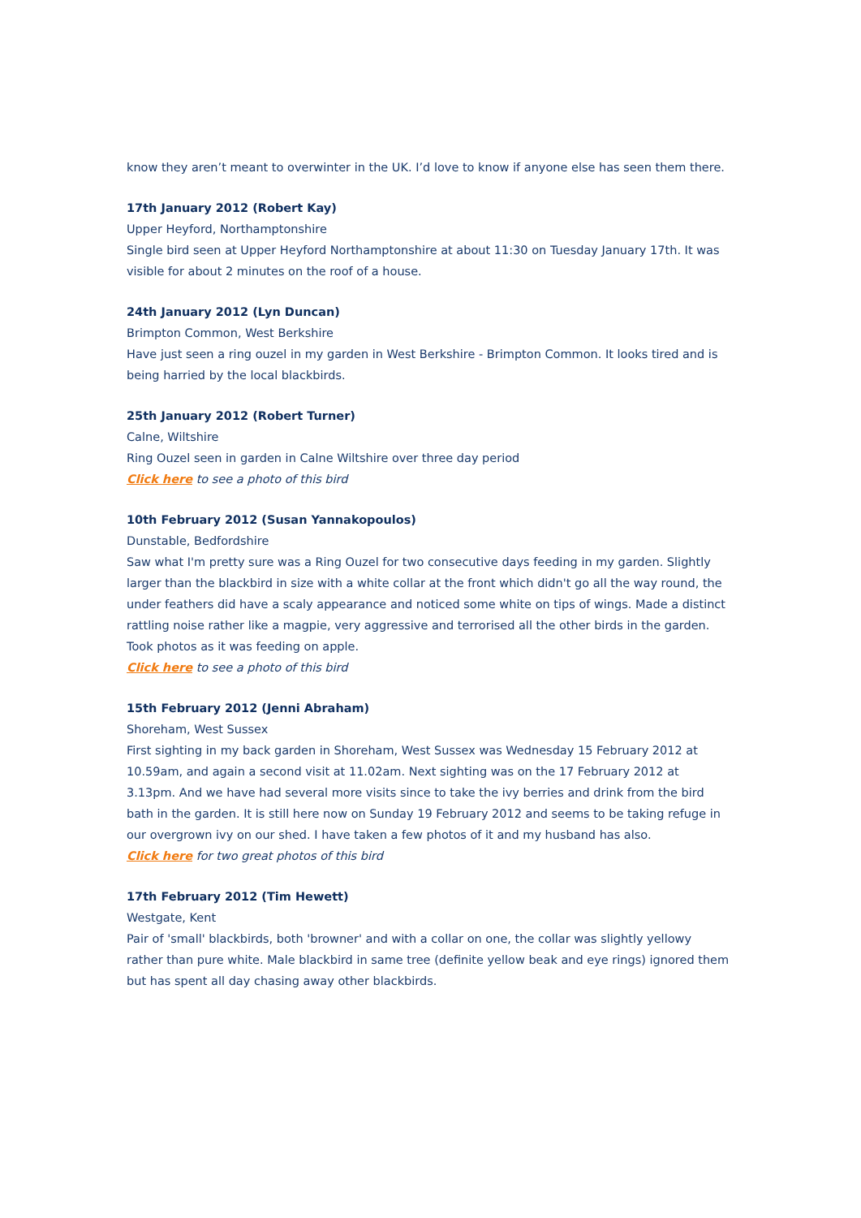know they aren’t meant to overwinter in the UK. I’d love to know if anyone else has seen them there.
17th January 2012 (Robert Kay)
Upper Heyford, Northamptonshire
Single bird seen at Upper Heyford Northamptonshire at about 11:30 on Tuesday January 17th. It was visible for about 2 minutes on the roof of a house.
24th January 2012 (Lyn Duncan)
Brimpton Common, West Berkshire
Have just seen a ring ouzel in my garden in West Berkshire - Brimpton Common. It looks tired and is being harried by the local blackbirds.
25th January 2012 (Robert Turner)
Calne, Wiltshire
Ring Ouzel seen in garden in Calne Wiltshire over three day period
Click here to see a photo of this bird
10th February 2012 (Susan Yannakopoulos)
Dunstable, Bedfordshire
Saw what I'm pretty sure was a Ring Ouzel for two consecutive days feeding in my garden. Slightly larger than the blackbird in size with a white collar at the front which didn't go all the way round, the under feathers did have a scaly appearance and noticed some white on tips of wings. Made a distinct rattling noise rather like a magpie, very aggressive and terrorised all the other birds in the garden. Took photos as it was feeding on apple.
Click here to see a photo of this bird
15th February 2012 (Jenni Abraham)
Shoreham, West Sussex
First sighting in my back garden in Shoreham, West Sussex was Wednesday 15 February 2012 at 10.59am, and again a second visit at 11.02am. Next sighting was on the 17 February 2012 at 3.13pm. And we have had several more visits since to take the ivy berries and drink from the bird bath in the garden. It is still here now on Sunday 19 February 2012 and seems to be taking refuge in our overgrown ivy on our shed. I have taken a few photos of it and my husband has also.
Click here for two great photos of this bird
17th February 2012 (Tim Hewett)
Westgate, Kent
Pair of 'small' blackbirds, both 'browner' and with a collar on one, the collar was slightly yellowy rather than pure white. Male blackbird in same tree (definite yellow beak and eye rings) ignored them but has spent all day chasing away other blackbirds.